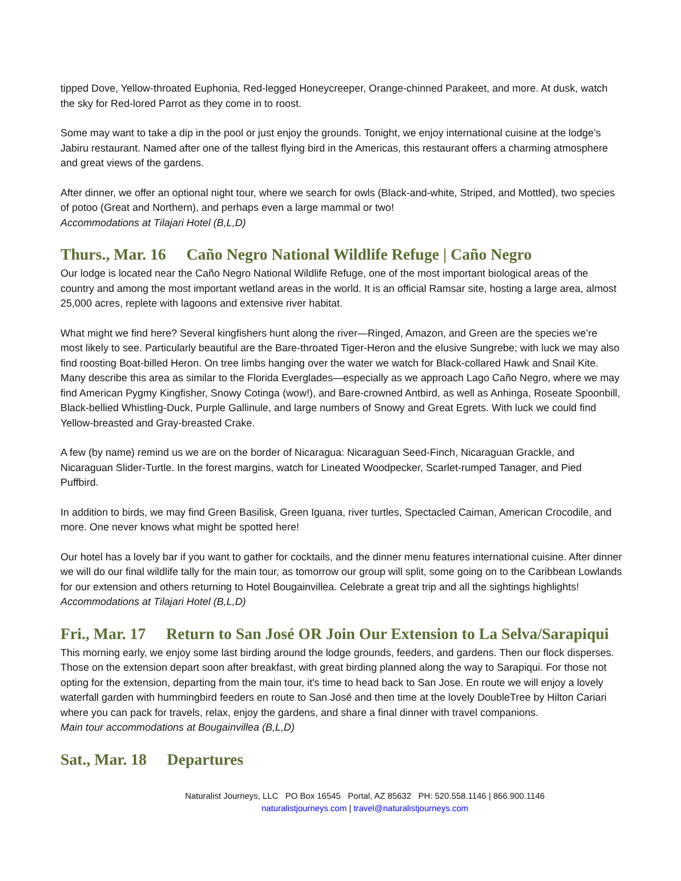tipped Dove, Yellow-throated Euphonia, Red-legged Honeycreeper, Orange-chinned Parakeet, and more. At dusk, watch the sky for Red-lored Parrot as they come in to roost.
Some may want to take a dip in the pool or just enjoy the grounds. Tonight, we enjoy international cuisine at the lodge’s Jabiru restaurant. Named after one of the tallest flying bird in the Americas, this restaurant offers a charming atmosphere and great views of the gardens.
After dinner, we offer an optional night tour, where we search for owls (Black-and-white, Striped, and Mottled), two species of potoo (Great and Northern), and perhaps even a large mammal or two!
Accommodations at Tilajari Hotel (B,L,D)
Thurs., Mar. 16 Caño Negro National Wildlife Refuge | Caño Negro
Our lodge is located near the Caño Negro National Wildlife Refuge, one of the most important biological areas of the country and among the most important wetland areas in the world. It is an official Ramsar site, hosting a large area, almost 25,000 acres, replete with lagoons and extensive river habitat.
What might we find here? Several kingfishers hunt along the river—Ringed, Amazon, and Green are the species we’re most likely to see. Particularly beautiful are the Bare-throated Tiger-Heron and the elusive Sungrebe; with luck we may also find roosting Boat-billed Heron. On tree limbs hanging over the water we watch for Black-collared Hawk and Snail Kite. Many describe this area as similar to the Florida Everglades—especially as we approach Lago Caño Negro, where we may find American Pygmy Kingfisher, Snowy Cotinga (wow!), and Bare-crowned Antbird, as well as Anhinga, Roseate Spoonbill, Black-bellied Whistling-Duck, Purple Gallinule, and large numbers of Snowy and Great Egrets. With luck we could find Yellow-breasted and Gray-breasted Crake.
A few (by name) remind us we are on the border of Nicaragua: Nicaraguan Seed-Finch, Nicaraguan Grackle, and Nicaraguan Slider-Turtle. In the forest margins, watch for Lineated Woodpecker, Scarlet-rumped Tanager, and Pied Puffbird.
In addition to birds, we may find Green Basilisk, Green Iguana, river turtles, Spectacled Caiman, American Crocodile, and more. One never knows what might be spotted here!
Our hotel has a lovely bar if you want to gather for cocktails, and the dinner menu features international cuisine. After dinner we will do our final wildlife tally for the main tour, as tomorrow our group will split, some going on to the Caribbean Lowlands for our extension and others returning to Hotel Bougainvillea. Celebrate a great trip and all the sightings highlights!
Accommodations at Tilajari Hotel (B,L,D)
Fri., Mar. 17 Return to San José OR Join Our Extension to La Selva/Sarapiqui
This morning early, we enjoy some last birding around the lodge grounds, feeders, and gardens. Then our flock disperses. Those on the extension depart soon after breakfast, with great birding planned along the way to Sarapiqui. For those not opting for the extension, departing from the main tour, it's time to head back to San Jose. En route we will enjoy a lovely waterfall garden with hummingbird feeders en route to San José and then time at the lovely DoubleTree by Hilton Cariari where you can pack for travels, relax, enjoy the gardens, and share a final dinner with travel companions.
Main tour accommodations at Bougainvillea (B,L,D)
Sat., Mar. 18 Departures
Naturalist Journeys, LLC PO Box 16545 Portal, AZ 85632 PH: 520.558.1146 | 866.900.1146
naturalistjourneys.com | travel@naturalistjourneys.com